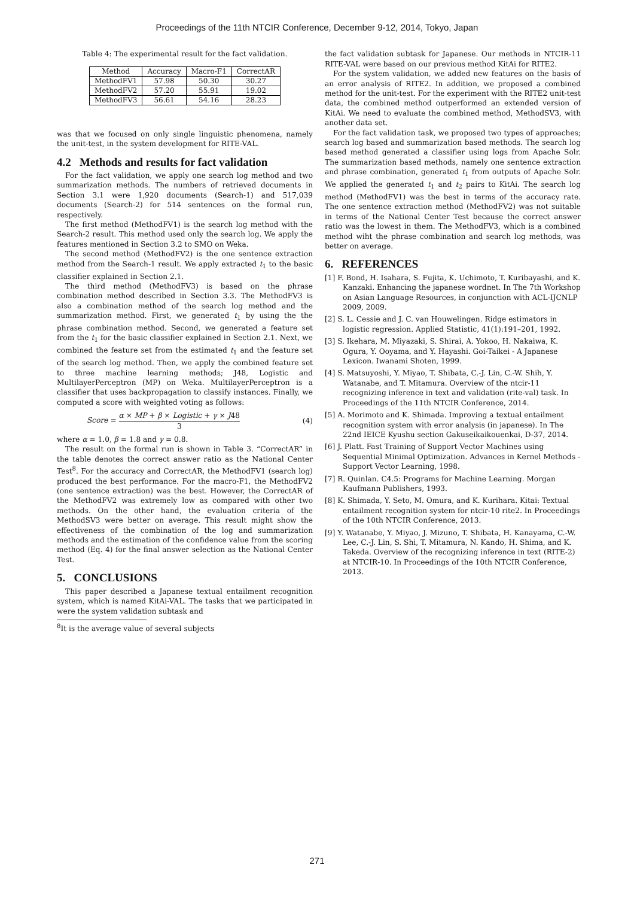Proceedings of the 11th NTCIR Conference, December 9-12, 2014, Tokyo, Japan
Table 4: The experimental result for the fact validation.
| Method | Accuracy | Macro-F1 | CorrectAR |
| --- | --- | --- | --- |
| MethodFV1 | 57.98 | 50.30 | 30.27 |
| MethodFV2 | 57.20 | 55.91 | 19.02 |
| MethodFV3 | 56.61 | 54.16 | 28.23 |
was that we focused on only single linguistic phenomena, namely the unit-test, in the system development for RITE-VAL.
4.2 Methods and results for fact validation
For the fact validation, we apply one search log method and two summarization methods. The numbers of retrieved documents in Section 3.1 were 1,920 documents (Search-1) and 517,039 documents (Search-2) for 514 sentences on the formal run, respectively.
The first method (MethodFV1) is the search log method with the Search-2 result. This method used only the search log. We apply the features mentioned in Section 3.2 to SMO on Weka.
The second method (MethodFV2) is the one sentence extraction method from the Search-1 result. We apply extracted t<sub>1</sub> to the basic classifier explained in Section 2.1.
The third method (MethodFV3) is based on the phrase combination method described in Section 3.3. The MethodFV3 is also a combination method of the search log method and the summarization method. First, we generated t<sub>1</sub> by using the the phrase combination method. Second, we generated a feature set from the t<sub>1</sub> for the basic classifier explained in Section 2.1. Next, we combined the feature set from the estimated t<sub>1</sub> and the feature set of the search log method. Then, we apply the combined feature set to three machine learning methods; J48, Logistic and MultilayerPerceptron (MP) on Weka. MultilayerPerceptron is a classifier that uses backpropagation to classify instances. Finally, we computed a score with weighted voting as follows:
Score = α × MP + β × Logistic + γ × J48 3 (4)
where α = 1.0, β = 1.8 and γ = 0.8.
The result on the formal run is shown in Table 3. “CorrectAR” in the table denotes the correct answer ratio as the National Center Test<sup>8</sup>. For the accuracy and CorrectAR, the MethodFV1 (search log) produced the best performance. For the macro-F1, the MethodFV2 (one sentence extraction) was the best. However, the CorrectAR of the MethodFV2 was extremely low as compared with other two methods. On the other hand, the evaluation criteria of the MethodSV3 were better on average. This result might show the effectiveness of the combination of the log and summarization methods and the estimation of the confidence value from the scoring method (Eq. 4) for the final answer selection as the National Center Test.
5. CONCLUSIONS
This paper described a Japanese textual entailment recognition system, which is named KitAi-VAL. The tasks that we participated in were the system validation subtask and
<sup>8</sup> It is the average value of several subjects
the fact validation subtask for Japanese. Our methods in NTCIR-11 RITE-VAL were based on our previous method KitAi for RITE2.
For the system validation, we added new features on the basis of an error analysis of RITE2. In addition, we proposed a combined method for the unit-test. For the experiment with the RITE2 unit-test data, the combined method outperformed an extended version of KitAi. We need to evaluate the combined method, MethodSV3, with another data set.
For the fact validation task, we proposed two types of approaches; search log based and summarization based methods. The search log based method generated a classifier using logs from Apache Solr. The summarization based methods, namely one sentence extraction and phrase combination, generated t<sub>1</sub> from outputs of Apache Solr. We applied the generated t<sub>1</sub> and t<sub>2</sub> pairs to KitAi. The search log method (MethodFV1) was the best in terms of the accuracy rate. The one sentence extraction method (MethodFV2) was not suitable in terms of the National Center Test because the correct answer ratio was the lowest in them. The MethodFV3, which is a combined method wiht the phrase combination and search log methods, was better on average.
6. REFERENCES
[1] F. Bond, H. Isahara, S. Fujita, K. Uchimoto, T. Kuribayashi, and K. Kanzaki. Enhancing the japanese wordnet. In The 7th Workshop on Asian Language Resources, in conjunction with ACL-IJCNLP 2009, 2009.
[2] S. L. Cessie and J. C. van Houwelingen. Ridge estimators in logistic regression. Applied Statistic, 41(1):191–201, 1992.
[3] S. Ikehara, M. Miyazaki, S. Shirai, A. Yokoo, H. Nakaiwa, K. Ogura, Y. Ooyama, and Y. Hayashi. Goi-Taikei - A Japanese Lexicon. Iwanami Shoten, 1999.
[4] S. Matsuyoshi, Y. Miyao, T. Shibata, C.-J. Lin, C.-W. Shih, Y. Watanabe, and T. Mitamura. Overview of the ntcir-11 recognizing inference in text and validation (rite-val) task. In Proceedings of the 11th NTCIR Conference, 2014.
[5] A. Morimoto and K. Shimada. Improving a textual entailment recognition system with error analysis (in japanese). In The 22nd IEICE Kyushu section Gakuseikaikouenkai, D-37, 2014.
[6] J. Platt. Fast Training of Support Vector Machines using Sequential Minimal Optimization. Advances in Kernel Methods - Support Vector Learning, 1998.
[7] R. Quinlan. C4.5: Programs for Machine Learning. Morgan Kaufmann Publishers, 1993.
[8] K. Shimada, Y. Seto, M. Omura, and K. Kurihara. Kitai: Textual entailment recognition system for ntcir-10 rite2. In Proceedings of the 10th NTCIR Conference, 2013.
[9] Y. Watanabe, Y. Miyao, J. Mizuno, T. Shibata, H. Kanayama, C.-W. Lee, C.-J. Lin, S. Shi, T. Mitamura, N. Kando, H. Shima, and K. Takeda. Overview of the recognizing inference in text (RITE-2) at NTCIR-10. In Proceedings of the 10th NTCIR Conference, 2013.
271